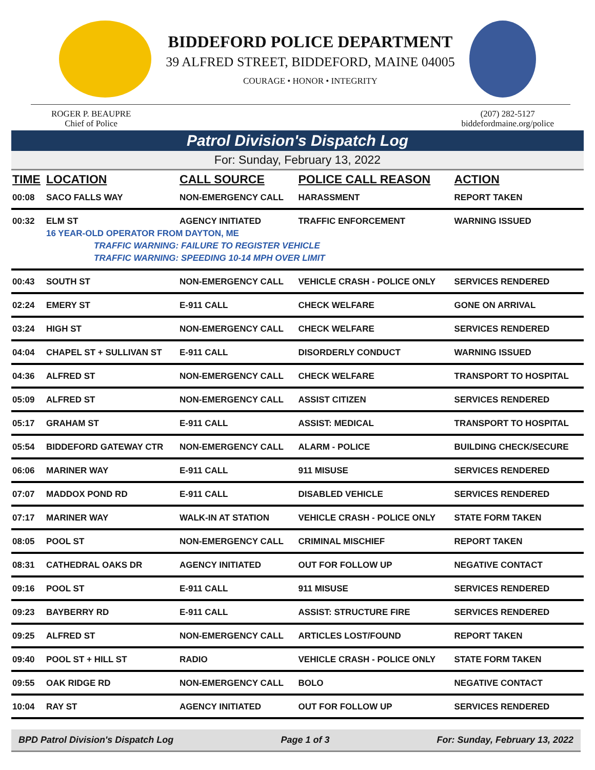BIDDEFORD POLICE DEPARTMENT
39 ALFRED STREET, BIDDEFORD, MAINE 04005
COURAGE • HONOR • INTEGRITY
ROGER P. BEAUPRE
Chief of Police
(207) 282-5127
biddefordmaine.org/police
Patrol Division's Dispatch Log
For: Sunday, February 13, 2022
| TIME | LOCATION | CALL SOURCE | POLICE CALL REASON | ACTION |
| --- | --- | --- | --- | --- |
| 00:08 | SACO FALLS WAY | NON-EMERGENCY CALL | HARASSMENT | REPORT TAKEN |
| 00:32 | ELM ST | AGENCY INITIATED | TRAFFIC ENFORCEMENT | WARNING ISSUED |
| | 16 YEAR-OLD OPERATOR FROM DAYTON, ME | | | |
| | TRAFFIC WARNING: FAILURE TO REGISTER VEHICLE | | | |
| | TRAFFIC WARNING: SPEEDING 10-14 MPH OVER LIMIT | | | |
| 00:43 | SOUTH ST | NON-EMERGENCY CALL | VEHICLE CRASH - POLICE ONLY | SERVICES RENDERED |
| 02:24 | EMERY ST | E-911 CALL | CHECK WELFARE | GONE ON ARRIVAL |
| 03:24 | HIGH ST | NON-EMERGENCY CALL | CHECK WELFARE | SERVICES RENDERED |
| 04:04 | CHAPEL ST + SULLIVAN ST | E-911 CALL | DISORDERLY CONDUCT | WARNING ISSUED |
| 04:36 | ALFRED ST | NON-EMERGENCY CALL | CHECK WELFARE | TRANSPORT TO HOSPITAL |
| 05:09 | ALFRED ST | NON-EMERGENCY CALL | ASSIST CITIZEN | SERVICES RENDERED |
| 05:17 | GRAHAM ST | E-911 CALL | ASSIST: MEDICAL | TRANSPORT TO HOSPITAL |
| 05:54 | BIDDEFORD GATEWAY CTR | NON-EMERGENCY CALL | ALARM - POLICE | BUILDING CHECK/SECURE |
| 06:06 | MARINER WAY | E-911 CALL | 911 MISUSE | SERVICES RENDERED |
| 07:07 | MADDOX POND RD | E-911 CALL | DISABLED VEHICLE | SERVICES RENDERED |
| 07:17 | MARINER WAY | WALK-IN AT STATION | VEHICLE CRASH - POLICE ONLY | STATE FORM TAKEN |
| 08:05 | POOL ST | NON-EMERGENCY CALL | CRIMINAL MISCHIEF | REPORT TAKEN |
| 08:31 | CATHEDRAL OAKS DR | AGENCY INITIATED | OUT FOR FOLLOW UP | NEGATIVE CONTACT |
| 09:16 | POOL ST | E-911 CALL | 911 MISUSE | SERVICES RENDERED |
| 09:23 | BAYBERRY RD | E-911 CALL | ASSIST: STRUCTURE FIRE | SERVICES RENDERED |
| 09:25 | ALFRED ST | NON-EMERGENCY CALL | ARTICLES LOST/FOUND | REPORT TAKEN |
| 09:40 | POOL ST + HILL ST | RADIO | VEHICLE CRASH - POLICE ONLY | STATE FORM TAKEN |
| 09:55 | OAK RIDGE RD | NON-EMERGENCY CALL | BOLO | NEGATIVE CONTACT |
| 10:04 | RAY ST | AGENCY INITIATED | OUT FOR FOLLOW UP | SERVICES RENDERED |
BPD Patrol Division's Dispatch Log Page 1 of 3 For: Sunday, February 13, 2022